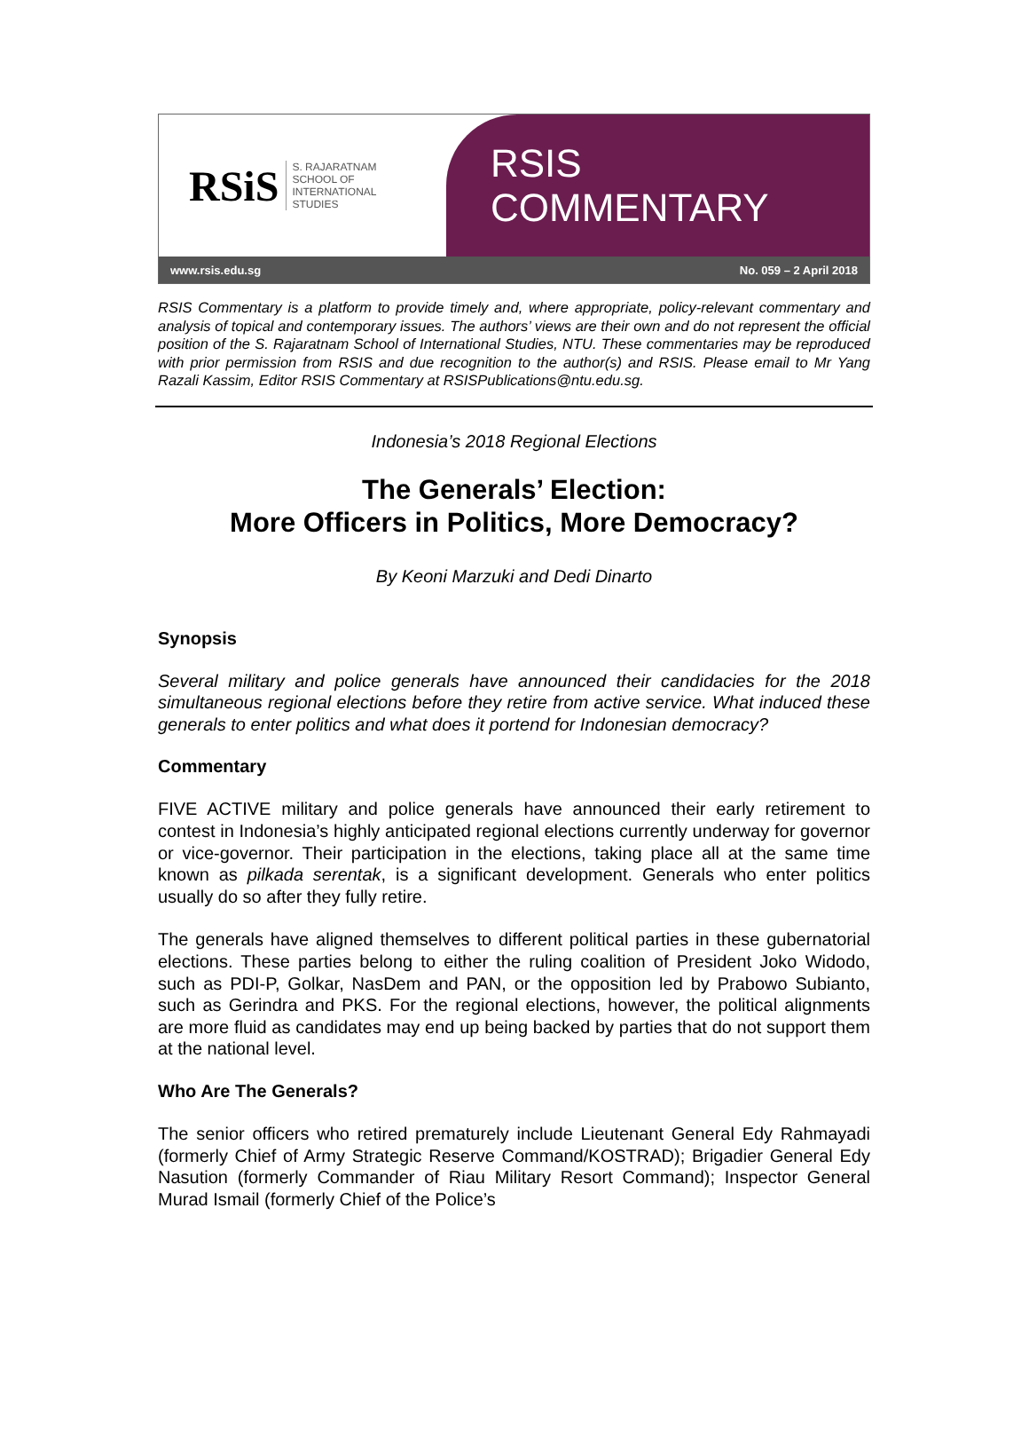RSiS S. RAJARATNAM
SCHOOL OF
INTERNATIONAL
STUDIES
RSIS COMMENTARY
www.rsis.edu.sg No. 059 – 2 April 2018
RSIS Commentary is a platform to provide timely and, where appropriate, policy-relevant commentary and analysis of topical and contemporary issues. The authors’ views are their own and do not represent the official position of the S. Rajaratnam School of International Studies, NTU. These commentaries may be reproduced with prior permission from RSIS and due recognition to the author(s) and RSIS. Please email to Mr Yang Razali Kassim, Editor RSIS Commentary at RSISPublications@ntu.edu.sg.
Indonesia’s 2018 Regional Elections
The Generals’ Election:
More Officers in Politics, More Democracy?
By Keoni Marzuki and Dedi Dinarto
Synopsis
Several military and police generals have announced their candidacies for the 2018 simultaneous regional elections before they retire from active service. What induced these generals to enter politics and what does it portend for Indonesian democracy?
Commentary
FIVE ACTIVE military and police generals have announced their early retirement to contest in Indonesia’s highly anticipated regional elections currently underway for governor or vice-governor. Their participation in the elections, taking place all at the same time known as pilkada serentak, is a significant development. Generals who enter politics usually do so after they fully retire.
The generals have aligned themselves to different political parties in these gubernatorial elections. These parties belong to either the ruling coalition of President Joko Widodo, such as PDI-P, Golkar, NasDem and PAN, or the opposition led by Prabowo Subianto, such as Gerindra and PKS. For the regional elections, however, the political alignments are more fluid as candidates may end up being backed by parties that do not support them at the national level.
Who Are The Generals?
The senior officers who retired prematurely include Lieutenant General Edy Rahmayadi (formerly Chief of Army Strategic Reserve Command/KOSTRAD); Brigadier General Edy Nasution (formerly Commander of Riau Military Resort Command); Inspector General Murad Ismail (formerly Chief of the Police’s